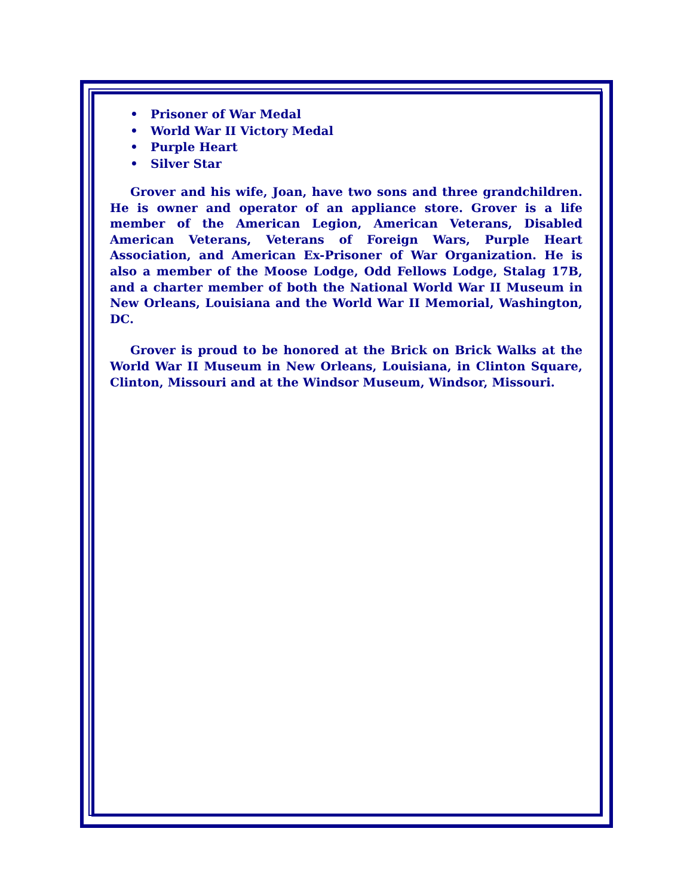• Prisoner of War Medal
• World War II Victory Medal
• Purple Heart
• Silver Star
Grover and his wife, Joan, have two sons and three grandchildren. He is owner and operator of an appliance store. Grover is a life member of the American Legion, American Veterans, Disabled American Veterans, Veterans of Foreign Wars, Purple Heart Association, and American Ex-Prisoner of War Organization. He is also a member of the Moose Lodge, Odd Fellows Lodge, Stalag 17B, and a charter member of both the National World War II Museum in New Orleans, Louisiana and the World War II Memorial, Washington, DC.
Grover is proud to be honored at the Brick on Brick Walks at the World War II Museum in New Orleans, Louisiana, in Clinton Square, Clinton, Missouri and at the Windsor Museum, Windsor, Missouri.